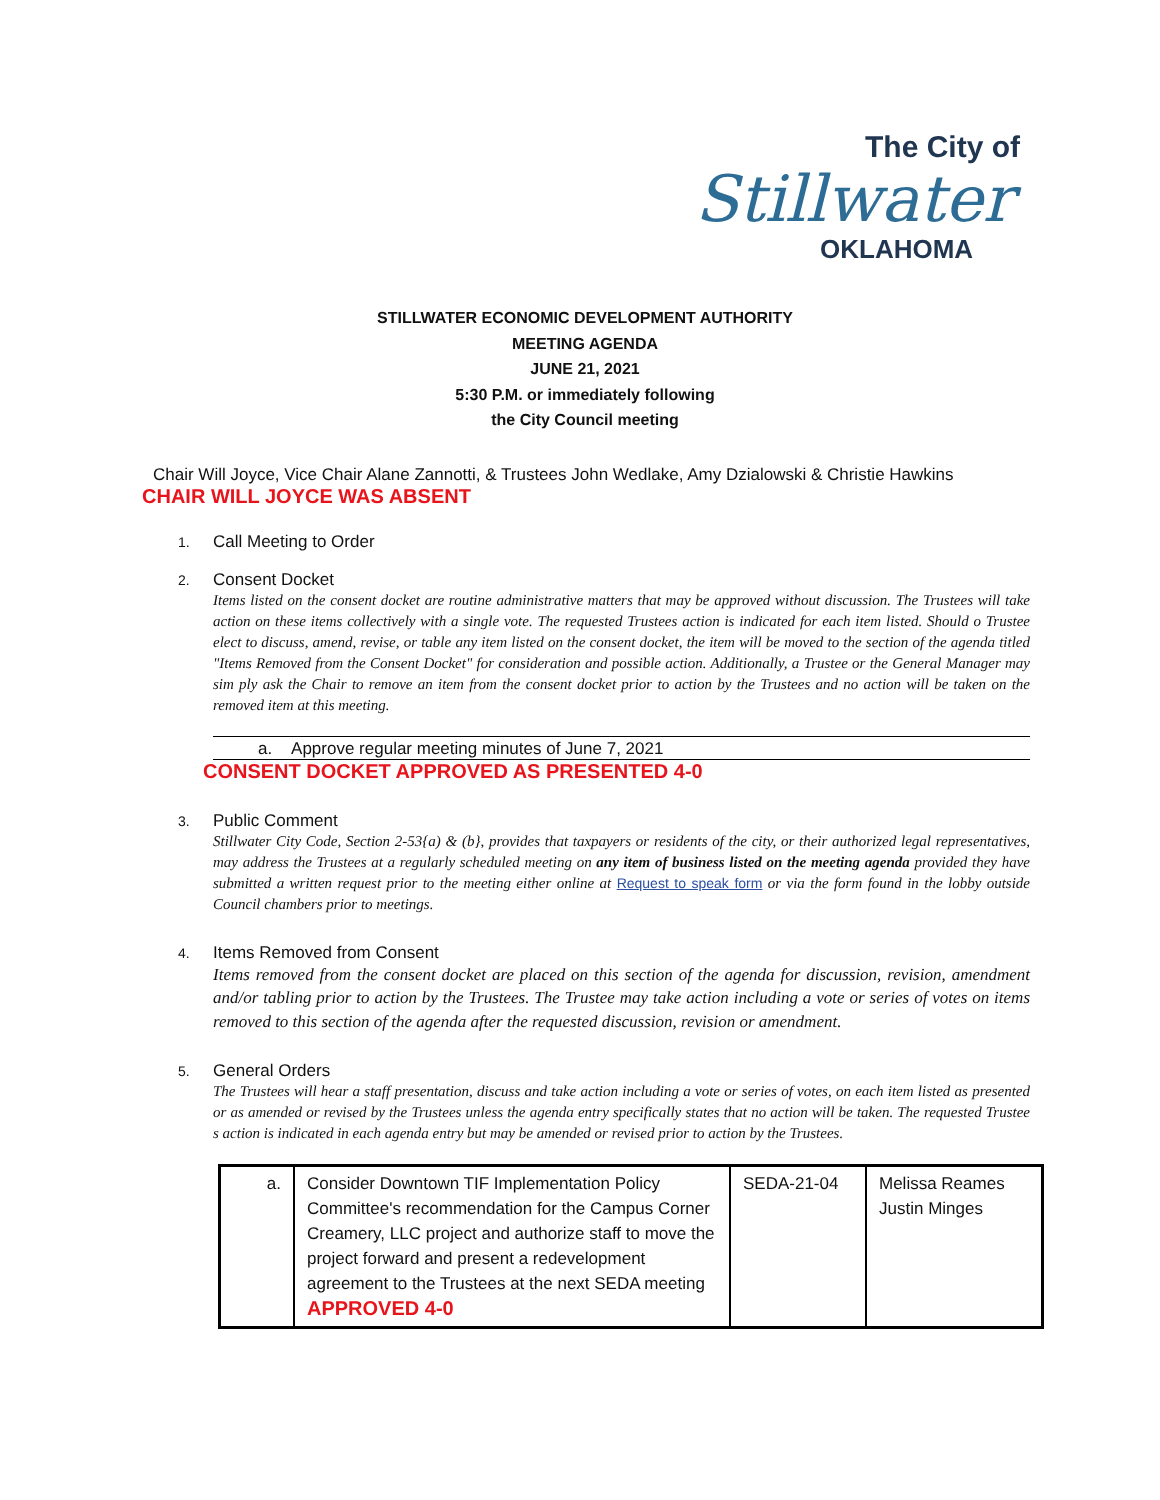The City of
Stillwater
OKLAHOMA
STILLWATER ECONOMIC DEVELOPMENT AUTHORITY
MEETING AGENDA
JUNE 21, 2021
5:30 P.M. or immediately following
the City Council meeting
Chair Will Joyce, Vice Chair Alane Zannotti, & Trustees John Wedlake, Amy Dzialowski & Christie Hawkins
CHAIR WILL JOYCE WAS ABSENT
1. Call Meeting to Order
2. Consent Docket
Items listed on the consent docket are routine administrative matters that may be approved without discussion. The Trustees will take action on these items collectively with a single vote. The requested Trustees action is indicated for each item listed. Should o Trustee elect to discuss, amend, revise, or table any item listed on the consent docket, the item will be moved to the section of the agenda titled "Items Removed from the Consent Docket" for consideration and possible action. Additionally, a Trustee or the General Manager may sim ply ask the Chair to remove an item from the consent docket prior to action by the Trustees and no action will be taken on the removed item at this meeting.
a. Approve regular meeting minutes of June 7, 2021
CONSENT DOCKET APPROVED AS PRESENTED 4-0
3. Public Comment
Stillwater City Code, Section 2-53{a) & (b}, provides that taxpayers or residents of the city, or their authorized legal representatives, may address the Trustees at a regularly scheduled meeting on any item of business listed on the meeting agenda provided they have submitted a written request prior to the meeting either online at Request to speak form or via the form found in the lobby outside Council chambers prior to meetings.
4. Items Removed from Consent
Items removed from the consent docket are placed on this section of the agenda for discussion, revision, amendment and/or tabling prior to action by the Trustees. The Trustee may take action including a vote or series of votes on items removed to this section of the agenda after the requested discussion, revision or amendment.
5. General Orders
The Trustees will hear a staff presentation, discuss and take action including a vote or series of votes, on each item listed as presented or as amended or revised by the Trustees unless the agenda entry specifically states that no action will be taken. The requested Trustee s action is indicated in each agenda entry but may be amended or revised prior to action by the Trustees.
| a. | Consider Downtown TIF Implementation Policy Committee's recommendation for the Campus Corner Creamery, LLC project and authorize staff to move the project forward and present a redevelopment agreement to the Trustees at the next SEDA meeting APPROVED 4-0 | SEDA-21-04 | Melissa Reames Justin Minges |